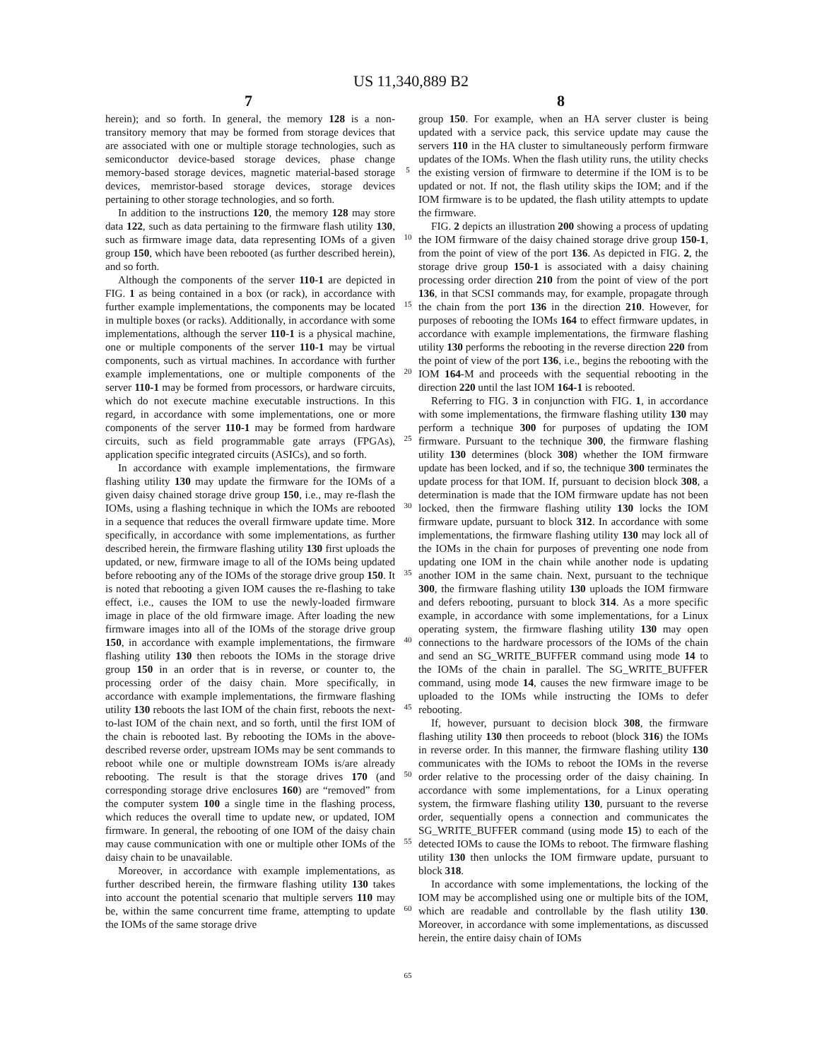US 11,340,889 B2
7 8
herein); and so forth. In general, the memory 128 is a non-transitory memory that may be formed from storage devices that are associated with one or multiple storage technologies, such as semiconductor device-based storage devices, phase change memory-based storage devices, magnetic material-based storage devices, memristor-based storage devices, storage devices pertaining to other storage technologies, and so forth.
In addition to the instructions 120, the memory 128 may store data 122, such as data pertaining to the firmware flash utility 130, such as firmware image data, data representing IOMs of a given group 150, which have been rebooted (as further described herein), and so forth.
Although the components of the server 110-1 are depicted in FIG. 1 as being contained in a box (or rack), in accordance with further example implementations, the components may be located in multiple boxes (or racks). Additionally, in accordance with some implementations, although the server 110-1 is a physical machine, one or multiple components of the server 110-1 may be virtual components, such as virtual machines. In accordance with further example implementations, one or multiple components of the server 110-1 may be formed from processors, or hardware circuits, which do not execute machine executable instructions. In this regard, in accordance with some implementations, one or more components of the server 110-1 may be formed from hardware circuits, such as field programmable gate arrays (FPGAs), application specific integrated circuits (ASICs), and so forth.
In accordance with example implementations, the firmware flashing utility 130 may update the firmware for the IOMs of a given daisy chained storage drive group 150, i.e., may re-flash the IOMs, using a flashing technique in which the IOMs are rebooted in a sequence that reduces the overall firmware update time. More specifically, in accordance with some implementations, as further described herein, the firmware flashing utility 130 first uploads the updated, or new, firmware image to all of the IOMs being updated before rebooting any of the IOMs of the storage drive group 150. It is noted that rebooting a given IOM causes the re-flashing to take effect, i.e., causes the IOM to use the newly-loaded firmware image in place of the old firmware image. After loading the new firmware images into all of the IOMs of the storage drive group 150, in accordance with example implementations, the firmware flashing utility 130 then reboots the IOMs in the storage drive group 150 in an order that is in reverse, or counter to, the processing order of the daisy chain. More specifically, in accordance with example implementations, the firmware flashing utility 130 reboots the last IOM of the chain first, reboots the next-to-last IOM of the chain next, and so forth, until the first IOM of the chain is rebooted last. By rebooting the IOMs in the above-described reverse order, upstream IOMs may be sent commands to reboot while one or multiple downstream IOMs is/are already rebooting. The result is that the storage drives 170 (and corresponding storage drive enclosures 160) are “removed” from the computer system 100 a single time in the flashing process, which reduces the overall time to update new, or updated, IOM firmware. In general, the rebooting of one IOM of the daisy chain may cause communication with one or multiple other IOMs of the daisy chain to be unavailable.
Moreover, in accordance with example implementations, as further described herein, the firmware flashing utility 130 takes into account the potential scenario that multiple servers 110 may be, within the same concurrent time frame, attempting to update the IOMs of the same storage drive
5
10
15
20
25
30
35
40
45
50
55
60
65
group 150. For example, when an HA server cluster is being updated with a service pack, this service update may cause the servers 110 in the HA cluster to simultaneously perform firmware updates of the IOMs. When the flash utility runs, the utility checks the existing version of firmware to determine if the IOM is to be updated or not. If not, the flash utility skips the IOM; and if the IOM firmware is to be updated, the flash utility attempts to update the firmware.
FIG. 2 depicts an illustration 200 showing a process of updating the IOM firmware of the daisy chained storage drive group 150-1, from the point of view of the port 136. As depicted in FIG. 2, the storage drive group 150-1 is associated with a daisy chaining processing order direction 210 from the point of view of the port 136, in that SCSI commands may, for example, propagate through the chain from the port 136 in the direction 210. However, for purposes of rebooting the IOMs 164 to effect firmware updates, in accordance with example implementations, the firmware flashing utility 130 performs the rebooting in the reverse direction 220 from the point of view of the port 136, i.e., begins the rebooting with the IOM 164-M and proceeds with the sequential rebooting in the direction 220 until the last IOM 164-1 is rebooted.
Referring to FIG. 3 in conjunction with FIG. 1, in accordance with some implementations, the firmware flashing utility 130 may perform a technique 300 for purposes of updating the IOM firmware. Pursuant to the technique 300, the firmware flashing utility 130 determines (block 308) whether the IOM firmware update has been locked, and if so, the technique 300 terminates the update process for that IOM. If, pursuant to decision block 308, a determination is made that the IOM firmware update has not been locked, then the firmware flashing utility 130 locks the IOM firmware update, pursuant to block 312. In accordance with some implementations, the firmware flashing utility 130 may lock all of the IOMs in the chain for purposes of preventing one node from updating one IOM in the chain while another node is updating another IOM in the same chain. Next, pursuant to the technique 300, the firmware flashing utility 130 uploads the IOM firmware and defers rebooting, pursuant to block 314. As a more specific example, in accordance with some implementations, for a Linux operating system, the firmware flashing utility 130 may open connections to the hardware processors of the IOMs of the chain and send an SG_WRITE_BUFFER command using mode 14 to the IOMs of the chain in parallel. The SG_WRITE_BUFFER command, using mode 14, causes the new firmware image to be uploaded to the IOMs while instructing the IOMs to defer rebooting.
If, however, pursuant to decision block 308, the firmware flashing utility 130 then proceeds to reboot (block 316) the IOMs in reverse order. In this manner, the firmware flashing utility 130 communicates with the IOMs to reboot the IOMs in the reverse order relative to the processing order of the daisy chaining. In accordance with some implementations, for a Linux operating system, the firmware flashing utility 130, pursuant to the reverse order, sequentially opens a connection and communicates the SG_WRITE_BUFFER command (using mode 15) to each of the detected IOMs to cause the IOMs to reboot. The firmware flashing utility 130 then unlocks the IOM firmware update, pursuant to block 318.
In accordance with some implementations, the locking of the IOM may be accomplished using one or multiple bits of the IOM, which are readable and controllable by the flash utility 130. Moreover, in accordance with some implementations, as discussed herein, the entire daisy chain of IOMs